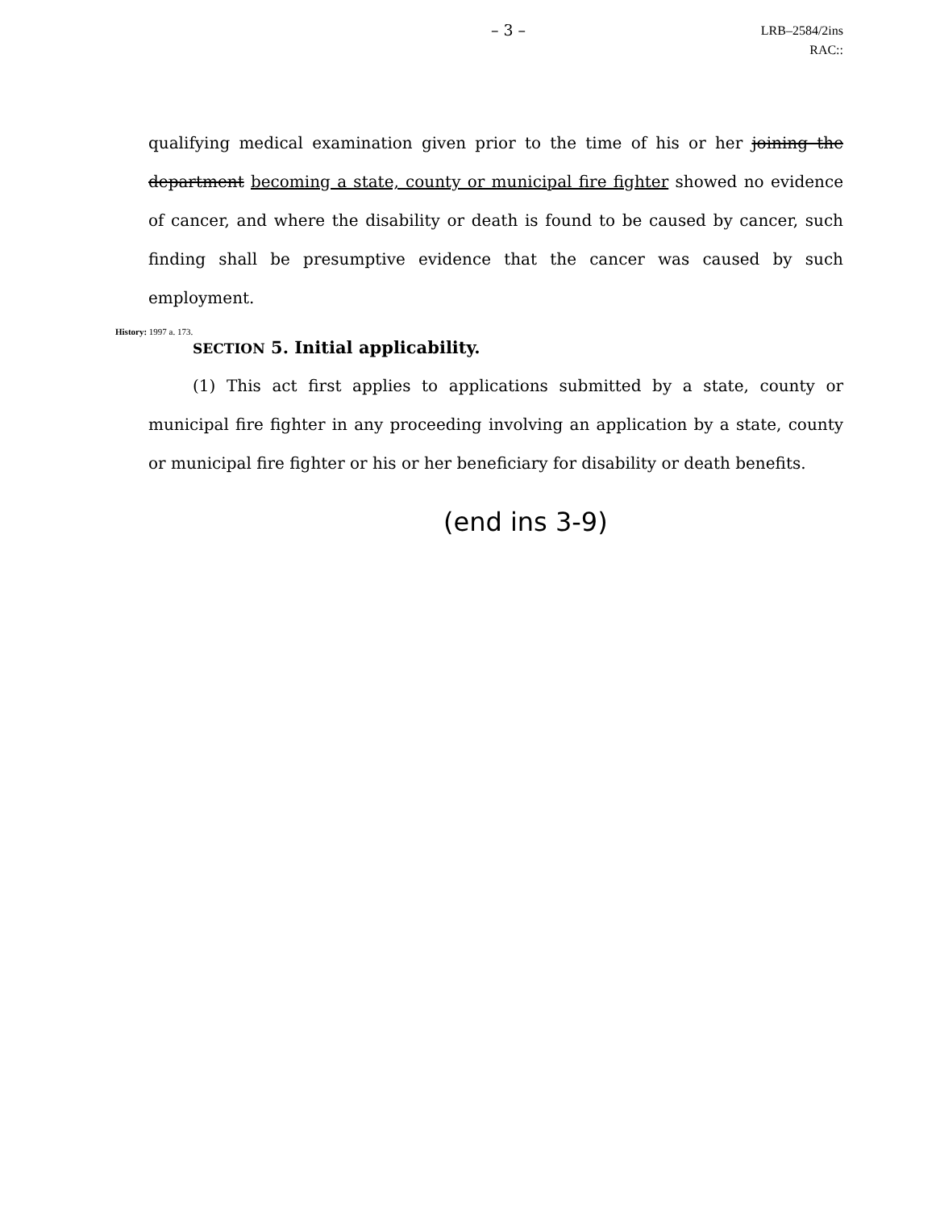– 3 –
LRB–2584/2ins
RAC::
qualifying medical examination given prior to the time of his or her joining the department becoming a state, county or municipal fire fighter showed no evidence of cancer, and where the disability or death is found to be caused by cancer, such finding shall be presumptive evidence that the cancer was caused by such employment.
History: 1997 a. 173.
SECTION 5. Initial applicability.
(1) This act first applies to applications submitted by a state, county or municipal fire fighter in any proceeding involving an application by a state, county or municipal fire fighter or his or her beneficiary for disability or death benefits.
(end ins 3-9)